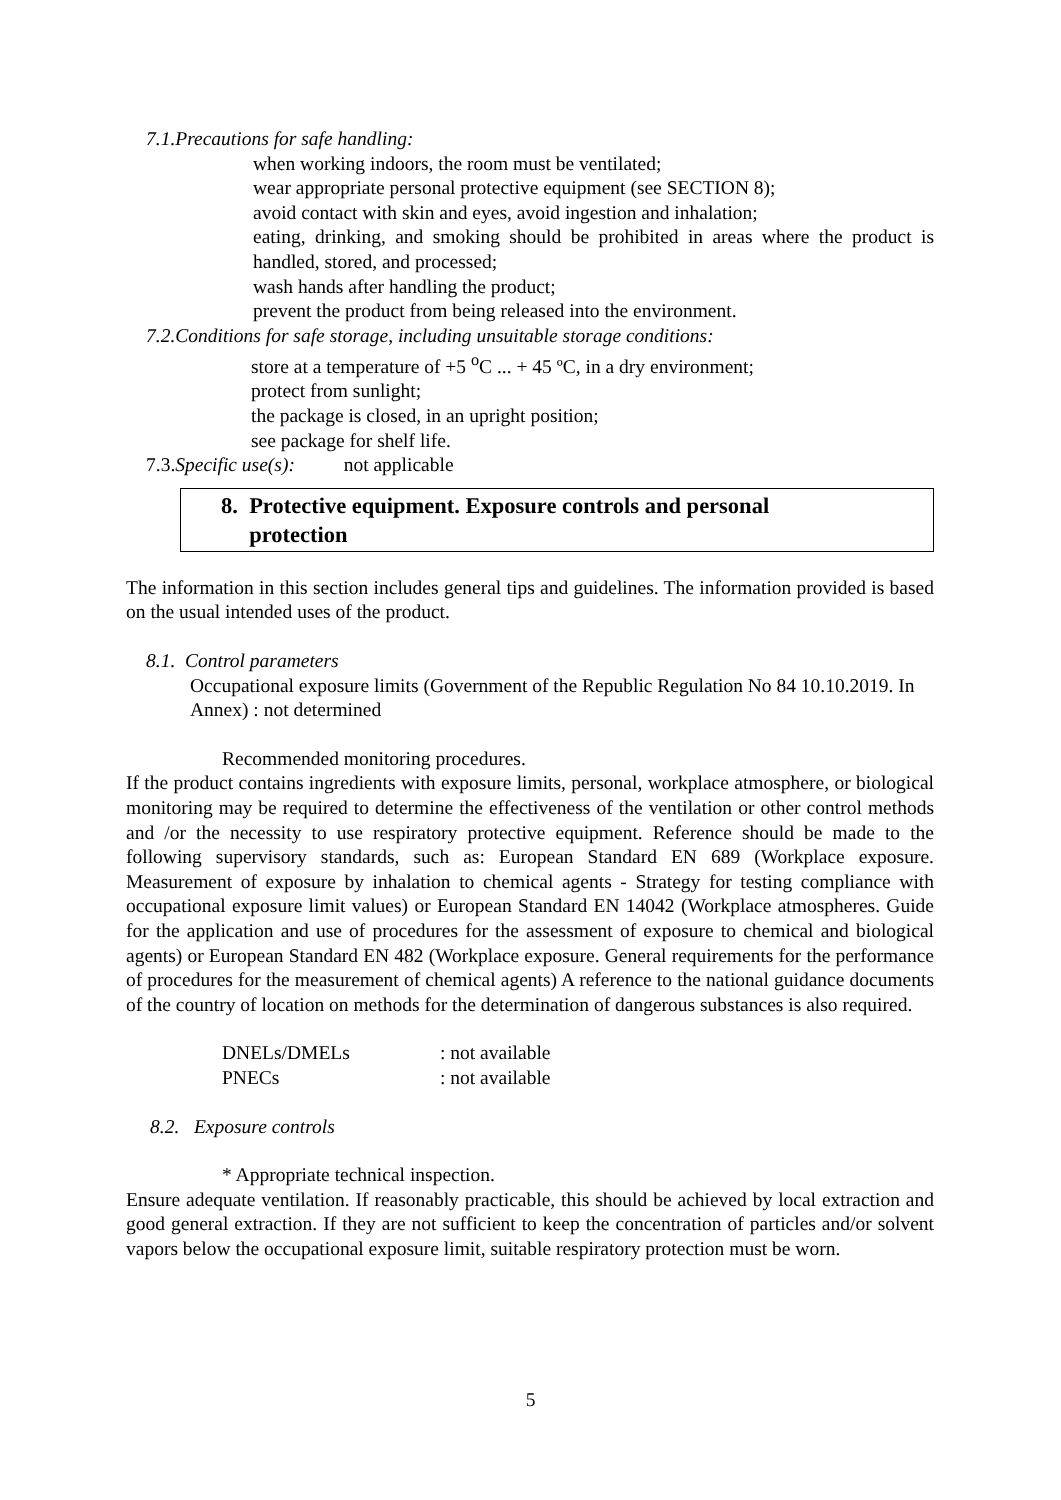7.1.Precautions for safe handling:
when working indoors, the room must be ventilated;
wear appropriate personal protective equipment (see SECTION 8);
avoid contact with skin and eyes, avoid ingestion and inhalation;
eating, drinking, and smoking should be prohibited in areas where the product is handled, stored, and processed;
wash hands after handling the product;
prevent the product from being released into the environment.
7.2.Conditions for safe storage, including unsuitable storage conditions:
store at a temperature of +5 <sup>o</sup>C ... + 45 ºC, in a dry environment;
protect from sunlight;
the package is closed, in an upright position;
see package for shelf life.
7.3.Specific use(s): not applicable
8. Protective equipment. Exposure controls and personal
protection
The information in this section includes general tips and guidelines. The information provided is based on the usual intended uses of the product.
8.1. Control parameters
Occupational exposure limits (Government of the Republic Regulation No 84 10.10.2019. In Annex) : not determined
Recommended monitoring procedures.
If the product contains ingredients with exposure limits, personal, workplace atmosphere, or biological monitoring may be required to determine the effectiveness of the ventilation or other control methods and /or the necessity to use respiratory protective equipment. Reference should be made to the following supervisory standards, such as: European Standard EN 689 (Workplace exposure. Measurement of exposure by inhalation to chemical agents - Strategy for testing compliance with occupational exposure limit values) or European Standard EN 14042 (Workplace atmospheres. Guide for the application and use of procedures for the assessment of exposure to chemical and biological agents) or European Standard EN 482 (Workplace exposure. General requirements for the performance of procedures for the measurement of chemical agents) A reference to the national guidance documents of the country of location on methods for the determination of dangerous substances is also required.
| DNELs/DMELs | : not available |
| PNECs | : not available |
8.2. Exposure controls
* Appropriate technical inspection.
Ensure adequate ventilation. If reasonably practicable, this should be achieved by local extraction and good general extraction. If they are not sufficient to keep the concentration of particles and/or solvent vapors below the occupational exposure limit, suitable respiratory protection must be worn.
5